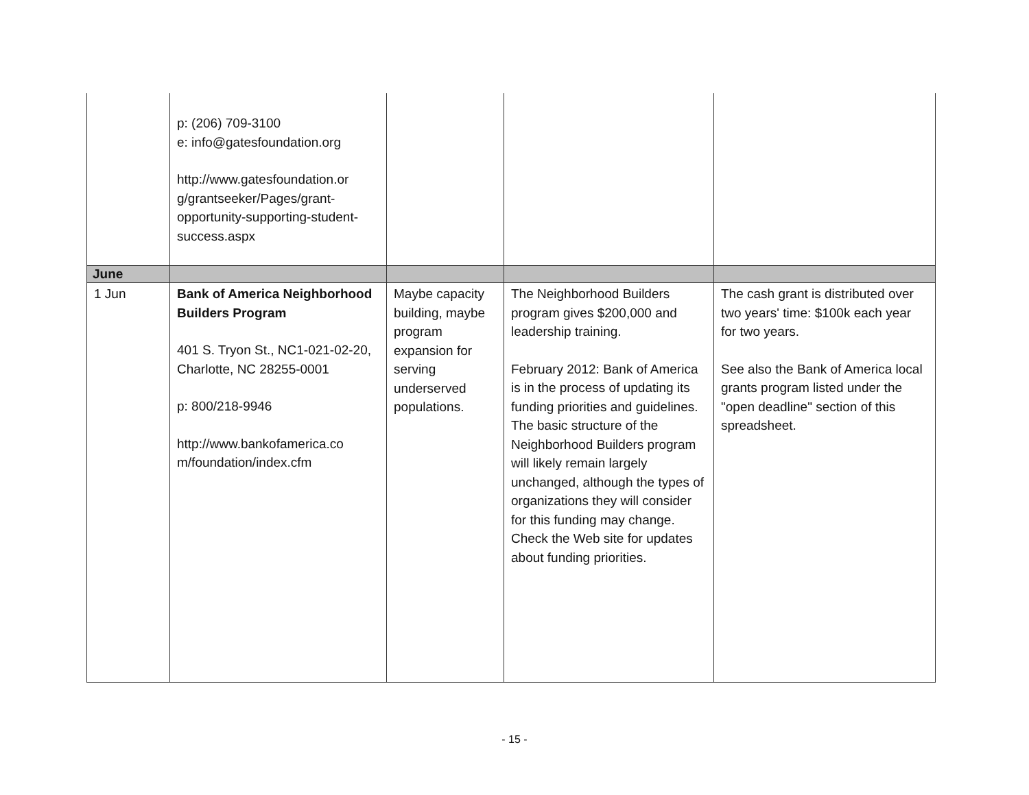| | p: (206) 709-3100 e: info@gatesfoundation.org http://www.gatesfoundation.or g/grantseeker/Pages/grant-opportunity-supporting-student-success.aspx | | | |
| June | | | | |
| 1 Jun | Bank of America Neighborhood Builders Program 401 S. Tryon St., NC1-021-02-20, Charlotte, NC 28255-0001 p: 800/218-9946 http://www.bankofamerica.co m/foundation/index.cfm | Maybe capacity building, maybe program expansion for serving underserved populations. | The Neighborhood Builders program gives $200,000 and leadership training. February 2012: Bank of America is in the process of updating its funding priorities and guidelines. The basic structure of the Neighborhood Builders program will likely remain largely unchanged, although the types of organizations they will consider for this funding may change. Check the Web site for updates about funding priorities. | The cash grant is distributed over two years' time: $100k each year for two years. See also the Bank of America local grants program listed under the "open deadline" section of this spreadsheet. |
- 15 -